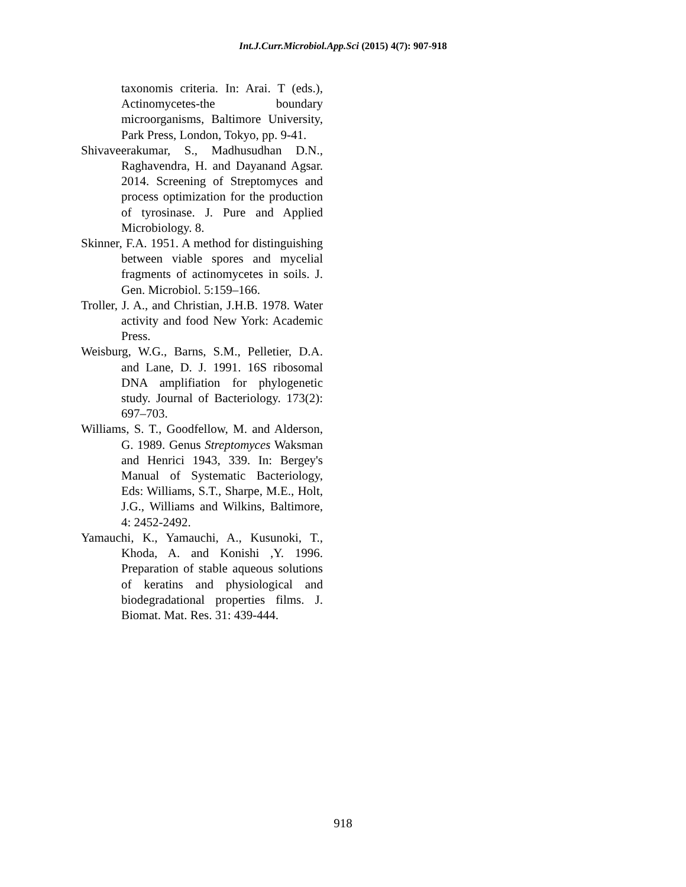Int.J.Curr.Microbiol.App.Sci (2015) 4(7): 907-918
taxonomis criteria. In: Arai. T (eds.), Actinomycetes-the boundary microorganisms, Baltimore University, Park Press, London, Tokyo, pp. 9-41.
Shivaveerakumar, S., Madhusudhan D.N., Raghavendra, H. and Dayanand Agsar. 2014. Screening of Streptomyces and process optimization for the production of tyrosinase. J. Pure and Applied Microbiology. 8.
Skinner, F.A. 1951. A method for distinguishing between viable spores and mycelial fragments of actinomycetes in soils. J. Gen. Microbiol. 5:159–166.
Troller, J. A., and Christian, J.H.B. 1978. Water activity and food New York: Academic Press.
Weisburg, W.G., Barns, S.M., Pelletier, D.A. and Lane, D. J. 1991. 16S ribosomal DNA amplifiation for phylogenetic study. Journal of Bacteriology. 173(2): 697–703.
Williams, S. T., Goodfellow, M. and Alderson, G. 1989. Genus Streptomyces Waksman and Henrici 1943, 339. In: Bergey's Manual of Systematic Bacteriology, Eds: Williams, S.T., Sharpe, M.E., Holt, J.G., Williams and Wilkins, Baltimore, 4: 2452-2492.
Yamauchi, K., Yamauchi, A., Kusunoki, T., Khoda, A. and Konishi ,Y. 1996. Preparation of stable aqueous solutions of keratins and physiological and biodegradational properties films. J. Biomat. Mat. Res. 31: 439-444.
918